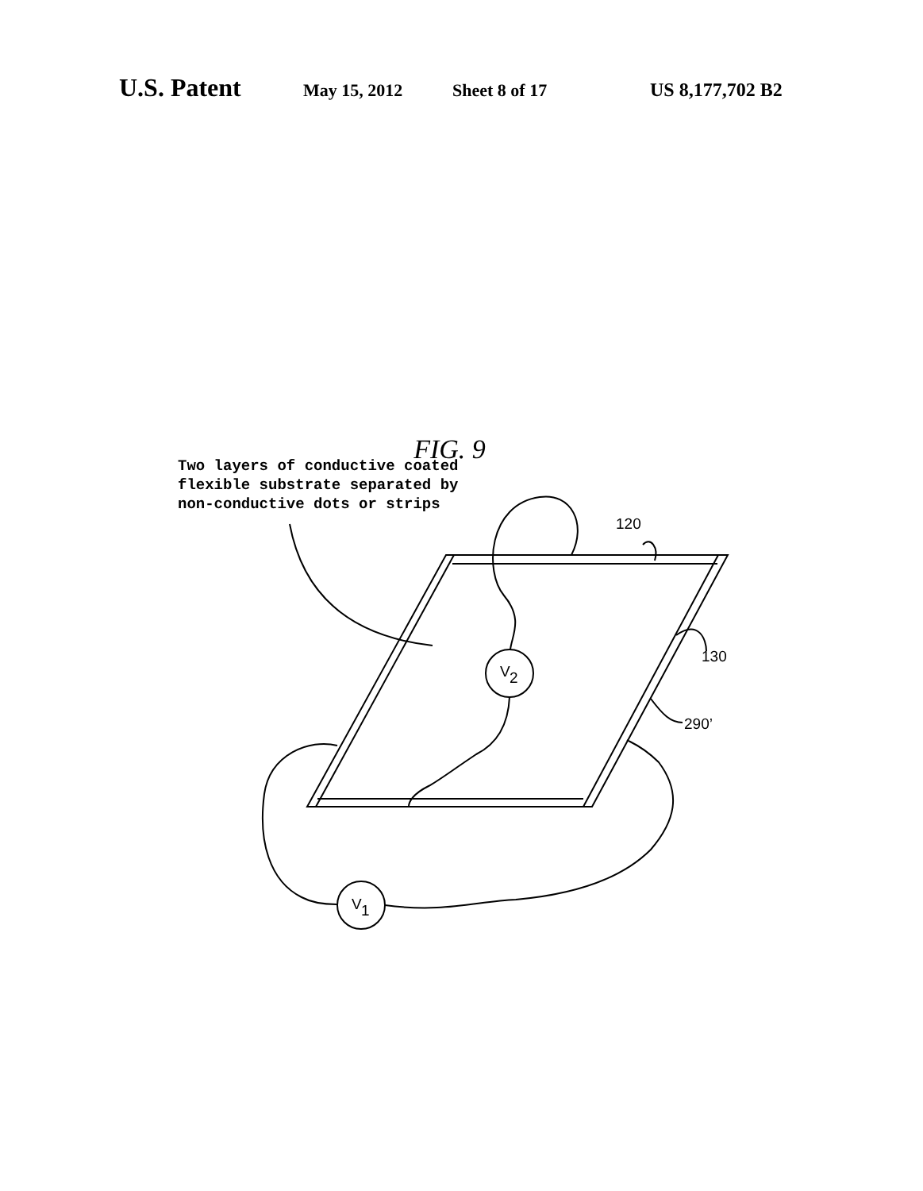U.S. Patent May 15, 2012 Sheet 8 of 17 US 8,177,702 B2
FIG. 9
Two layers of conductive coated
flexible substrate separated by
non-conductive dots or strips
120
130
290’
V
2
V
1